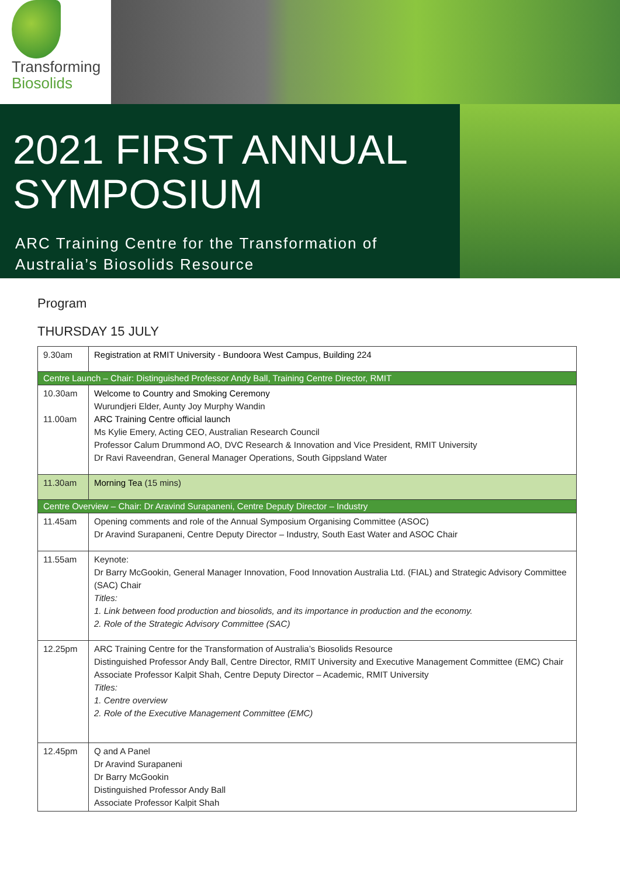Transforming
Biosolids
2021 FIRST ANNUAL SYMPOSIUM
ARC Training Centre for the Transformation of Australia’s Biosolids Resource
Program
THURSDAY 15 JULY
| 9.30am | Registration at RMIT University - Bundoora West Campus, Building 224 |
| Centre Launch – Chair: Distinguished Professor Andy Ball, Training Centre Director, RMIT | |
| 10.30am 11.00am | Welcome to Country and Smoking Ceremony Wurundjeri Elder, Aunty Joy Murphy Wandin ARC Training Centre official launch Ms Kylie Emery, Acting CEO, Australian Research Council Professor Calum Drummond AO, DVC Research & Innovation and Vice President, RMIT University Dr Ravi Raveendran, General Manager Operations, South Gippsland Water |
| 11.30am | Morning Tea (15 mins) |
| Centre Overview – Chair: Dr Aravind Surapaneni, Centre Deputy Director – Industry | |
| 11.45am | Opening comments and role of the Annual Symposium Organising Committee (ASOC) Dr Aravind Surapaneni, Centre Deputy Director – Industry, South East Water and ASOC Chair |
| 11.55am | Keynote: Dr Barry McGookin, General Manager Innovation, Food Innovation Australia Ltd. (FIAL) and Strategic Advisory Committee (SAC) Chair Titles: 1. Link between food production and biosolids, and its importance in production and the economy. 2. Role of the Strategic Advisory Committee (SAC) |
| 12.25pm | ARC Training Centre for the Transformation of Australia’s Biosolids Resource Distinguished Professor Andy Ball, Centre Director, RMIT University and Executive Management Committee (EMC) Chair Associate Professor Kalpit Shah, Centre Deputy Director – Academic, RMIT University Titles: 1. Centre overview 2. Role of the Executive Management Committee (EMC) |
| 12.45pm | Q and A Panel Dr Aravind Surapaneni Dr Barry McGookin Distinguished Professor Andy Ball Associate Professor Kalpit Shah |